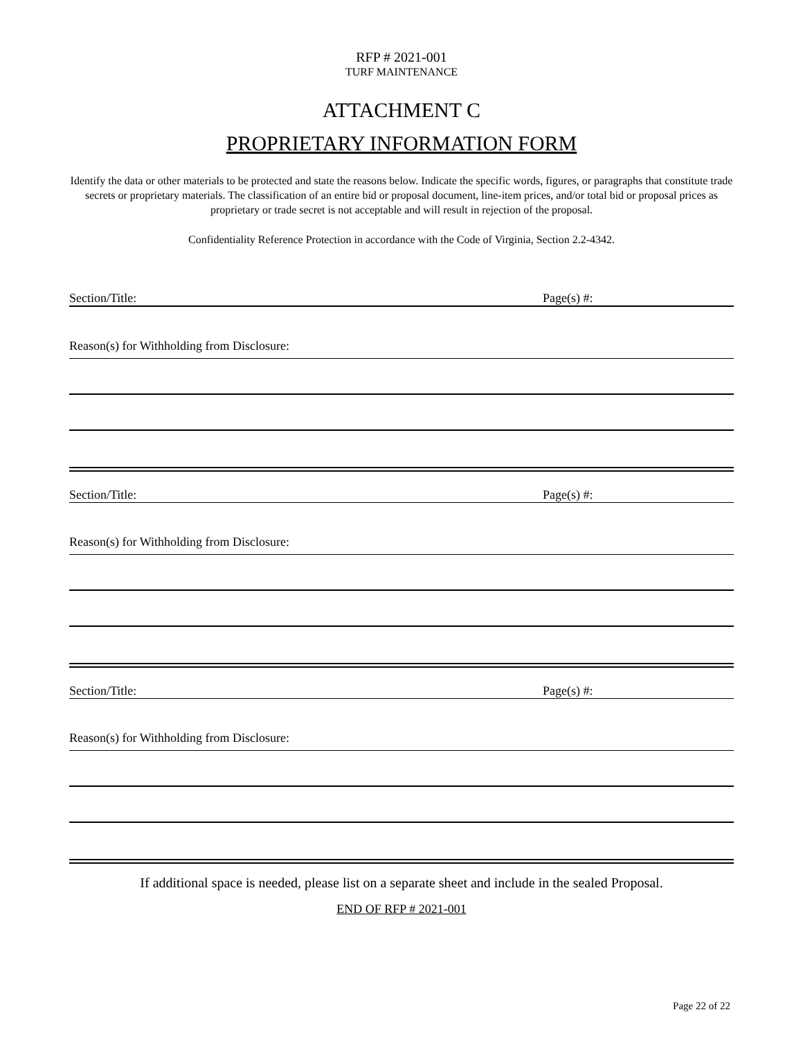RFP # 2021-001
TURF MAINTENANCE
ATTACHMENT C
PROPRIETARY INFORMATION FORM
Identify the data or other materials to be protected and state the reasons below. Indicate the specific words, figures, or paragraphs that constitute trade secrets or proprietary materials. The classification of an entire bid or proposal document, line-item prices, and/or total bid or proposal prices as proprietary or trade secret is not acceptable and will result in rejection of the proposal.
Confidentiality Reference Protection in accordance with the Code of Virginia, Section 2.2-4342.
Section/Title: Page(s) #:
Reason(s) for Withholding from Disclosure:
Section/Title: Page(s) #:
Reason(s) for Withholding from Disclosure:
Section/Title: Page(s) #:
Reason(s) for Withholding from Disclosure:
If additional space is needed, please list on a separate sheet and include in the sealed Proposal.
END OF RFP # 2021-001
Page 22 of 22